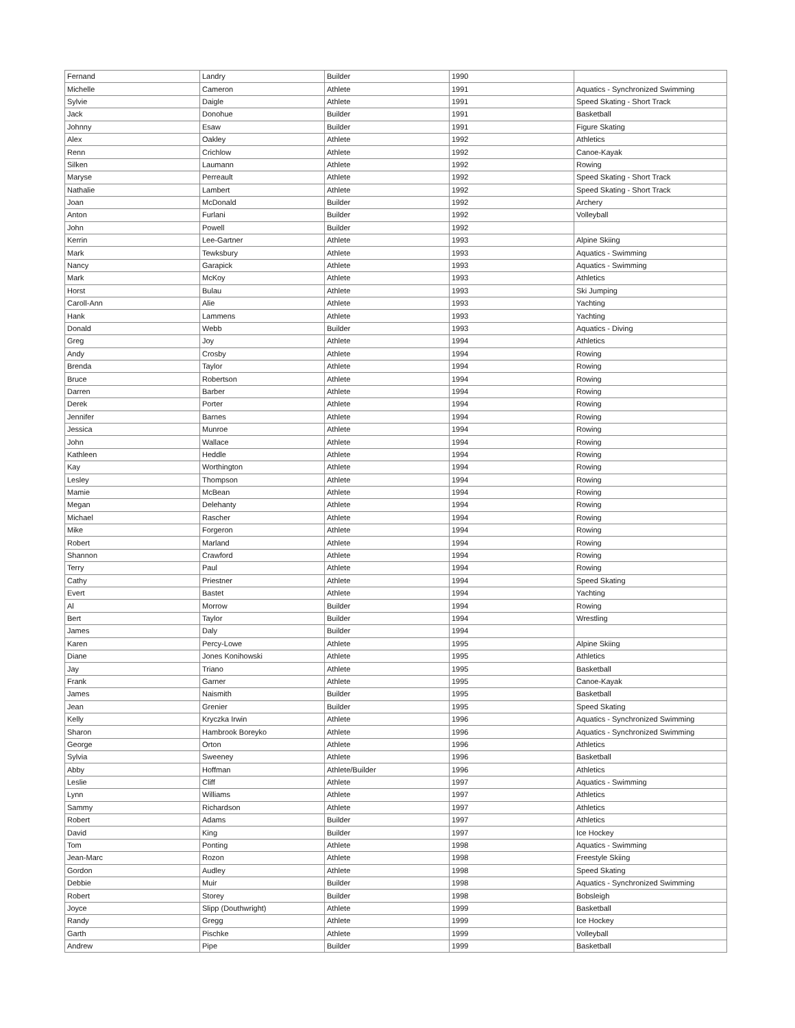| Fernand | Landry | Builder | 1990 | |
| Michelle | Cameron | Athlete | 1991 | Aquatics - Synchronized Swimming |
| Sylvie | Daigle | Athlete | 1991 | Speed Skating - Short Track |
| Jack | Donohue | Builder | 1991 | Basketball |
| Johnny | Esaw | Builder | 1991 | Figure Skating |
| Alex | Oakley | Athlete | 1992 | Athletics |
| Renn | Crichlow | Athlete | 1992 | Canoe-Kayak |
| Silken | Laumann | Athlete | 1992 | Rowing |
| Maryse | Perreault | Athlete | 1992 | Speed Skating - Short Track |
| Nathalie | Lambert | Athlete | 1992 | Speed Skating - Short Track |
| Joan | McDonald | Builder | 1992 | Archery |
| Anton | Furlani | Builder | 1992 | Volleyball |
| John | Powell | Builder | 1992 | |
| Kerrin | Lee-Gartner | Athlete | 1993 | Alpine Skiing |
| Mark | Tewksbury | Athlete | 1993 | Aquatics - Swimming |
| Nancy | Garapick | Athlete | 1993 | Aquatics - Swimming |
| Mark | McKoy | Athlete | 1993 | Athletics |
| Horst | Bulau | Athlete | 1993 | Ski Jumping |
| Caroll-Ann | Alie | Athlete | 1993 | Yachting |
| Hank | Lammens | Athlete | 1993 | Yachting |
| Donald | Webb | Builder | 1993 | Aquatics - Diving |
| Greg | Joy | Athlete | 1994 | Athletics |
| Andy | Crosby | Athlete | 1994 | Rowing |
| Brenda | Taylor | Athlete | 1994 | Rowing |
| Bruce | Robertson | Athlete | 1994 | Rowing |
| Darren | Barber | Athlete | 1994 | Rowing |
| Derek | Porter | Athlete | 1994 | Rowing |
| Jennifer | Barnes | Athlete | 1994 | Rowing |
| Jessica | Munroe | Athlete | 1994 | Rowing |
| John | Wallace | Athlete | 1994 | Rowing |
| Kathleen | Heddle | Athlete | 1994 | Rowing |
| Kay | Worthington | Athlete | 1994 | Rowing |
| Lesley | Thompson | Athlete | 1994 | Rowing |
| Mamie | McBean | Athlete | 1994 | Rowing |
| Megan | Delehanty | Athlete | 1994 | Rowing |
| Michael | Rascher | Athlete | 1994 | Rowing |
| Mike | Forgeron | Athlete | 1994 | Rowing |
| Robert | Marland | Athlete | 1994 | Rowing |
| Shannon | Crawford | Athlete | 1994 | Rowing |
| Terry | Paul | Athlete | 1994 | Rowing |
| Cathy | Priestner | Athlete | 1994 | Speed Skating |
| Evert | Bastet | Athlete | 1994 | Yachting |
| Al | Morrow | Builder | 1994 | Rowing |
| Bert | Taylor | Builder | 1994 | Wrestling |
| James | Daly | Builder | 1994 | |
| Karen | Percy-Lowe | Athlete | 1995 | Alpine Skiing |
| Diane | Jones Konihowski | Athlete | 1995 | Athletics |
| Jay | Triano | Athlete | 1995 | Basketball |
| Frank | Garner | Athlete | 1995 | Canoe-Kayak |
| James | Naismith | Builder | 1995 | Basketball |
| Jean | Grenier | Builder | 1995 | Speed Skating |
| Kelly | Kryczka Irwin | Athlete | 1996 | Aquatics - Synchronized Swimming |
| Sharon | Hambrook Boreyko | Athlete | 1996 | Aquatics - Synchronized Swimming |
| George | Orton | Athlete | 1996 | Athletics |
| Sylvia | Sweeney | Athlete | 1996 | Basketball |
| Abby | Hoffman | Athlete/Builder | 1996 | Athletics |
| Leslie | Cliff | Athlete | 1997 | Aquatics - Swimming |
| Lynn | Williams | Athlete | 1997 | Athletics |
| Sammy | Richardson | Athlete | 1997 | Athletics |
| Robert | Adams | Builder | 1997 | Athletics |
| David | King | Builder | 1997 | Ice Hockey |
| Tom | Ponting | Athlete | 1998 | Aquatics - Swimming |
| Jean-Marc | Rozon | Athlete | 1998 | Freestyle Skiing |
| Gordon | Audley | Athlete | 1998 | Speed Skating |
| Debbie | Muir | Builder | 1998 | Aquatics - Synchronized Swimming |
| Robert | Storey | Builder | 1998 | Bobsleigh |
| Joyce | Slipp (Douthwright) | Athlete | 1999 | Basketball |
| Randy | Gregg | Athlete | 1999 | Ice Hockey |
| Garth | Pischke | Athlete | 1999 | Volleyball |
| Andrew | Pipe | Builder | 1999 | Basketball |